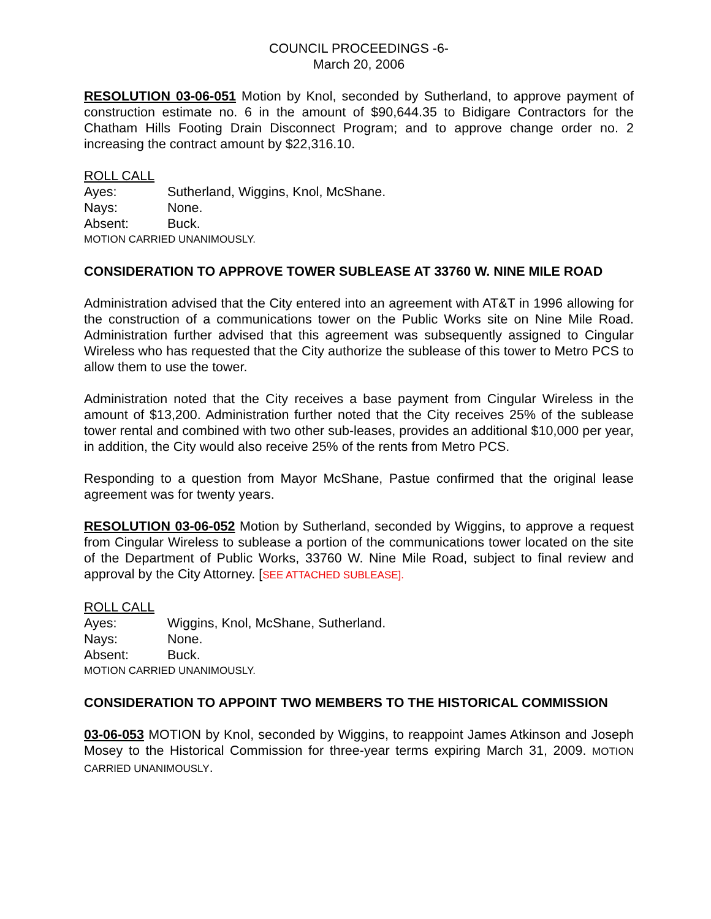COUNCIL PROCEEDINGS -6-
March 20, 2006
RESOLUTION 03-06-051 Motion by Knol, seconded by Sutherland, to approve payment of construction estimate no. 6 in the amount of $90,644.35 to Bidigare Contractors for the Chatham Hills Footing Drain Disconnect Program; and to approve change order no. 2 increasing the contract amount by $22,316.10.
ROLL CALL
Ayes: Sutherland, Wiggins, Knol, McShane.
Nays: None.
Absent: Buck.
MOTION CARRIED UNANIMOUSLY.
CONSIDERATION TO APPROVE TOWER SUBLEASE AT 33760 W. NINE MILE ROAD
Administration advised that the City entered into an agreement with AT&T in 1996 allowing for the construction of a communications tower on the Public Works site on Nine Mile Road. Administration further advised that this agreement was subsequently assigned to Cingular Wireless who has requested that the City authorize the sublease of this tower to Metro PCS to allow them to use the tower.
Administration noted that the City receives a base payment from Cingular Wireless in the amount of $13,200. Administration further noted that the City receives 25% of the sublease tower rental and combined with two other sub-leases, provides an additional $10,000 per year, in addition, the City would also receive 25% of the rents from Metro PCS.
Responding to a question from Mayor McShane, Pastue confirmed that the original lease agreement was for twenty years.
RESOLUTION 03-06-052 Motion by Sutherland, seconded by Wiggins, to approve a request from Cingular Wireless to sublease a portion of the communications tower located on the site of the Department of Public Works, 33760 W. Nine Mile Road, subject to final review and approval by the City Attorney. [SEE ATTACHED SUBLEASE].
ROLL CALL
Ayes: Wiggins, Knol, McShane, Sutherland.
Nays: None.
Absent: Buck.
MOTION CARRIED UNANIMOUSLY.
CONSIDERATION TO APPOINT TWO MEMBERS TO THE HISTORICAL COMMISSION
03-06-053 MOTION by Knol, seconded by Wiggins, to reappoint James Atkinson and Joseph Mosey to the Historical Commission for three-year terms expiring March 31, 2009. MOTION CARRIED UNANIMOUSLY.